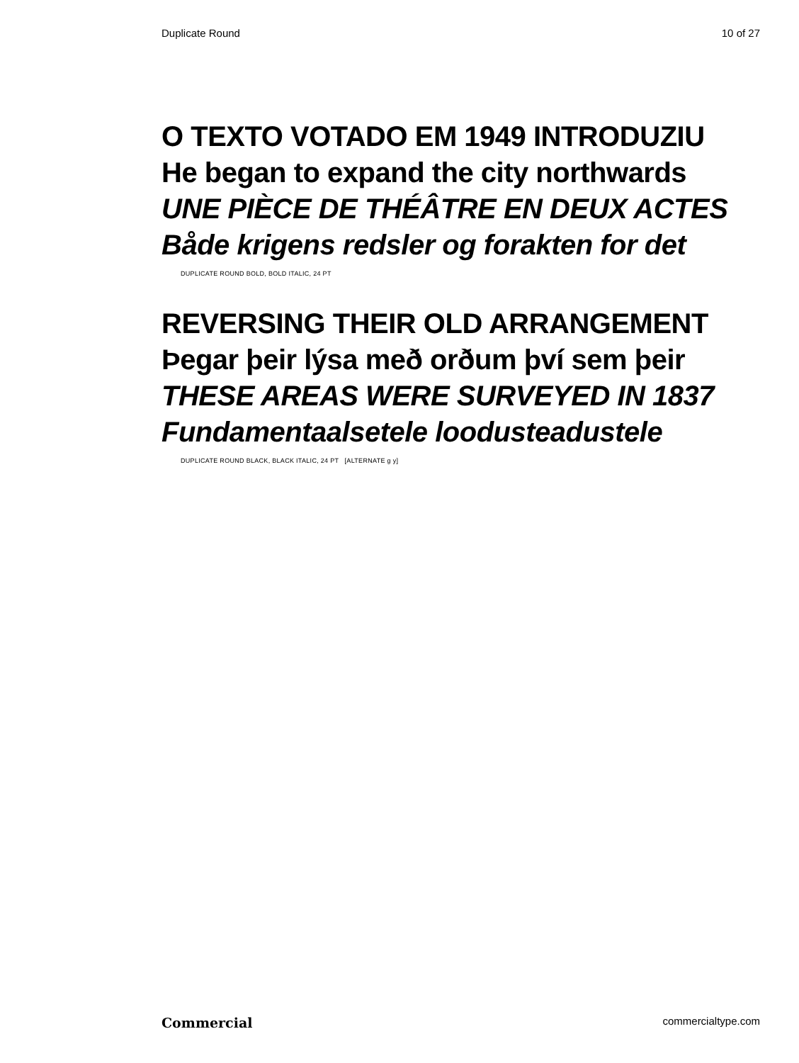Duplicate Round 10 of 27
O TEXTO VOTADO EM 1949 INTRODUZIU
He began to expand the city northwards
UNE PIÈCE DE THÉÂTRE EN DEUX ACTES
Både krigens redsler og forakten for det
DUPLICATE ROUND BOLD, BOLD ITALIC, 24 PT
REVERSING THEIR OLD ARRANGEMENT
Þegar þeir lýsa með orðum því sem þeir
THESE AREAS WERE SURVEYED IN 1837
Fundamentaalsetele loodusteadustele
DUPLICATE ROUND BLACK, BLACK ITALIC, 24 PT [ALTERNATE g y]
Commercial commercialtype.com